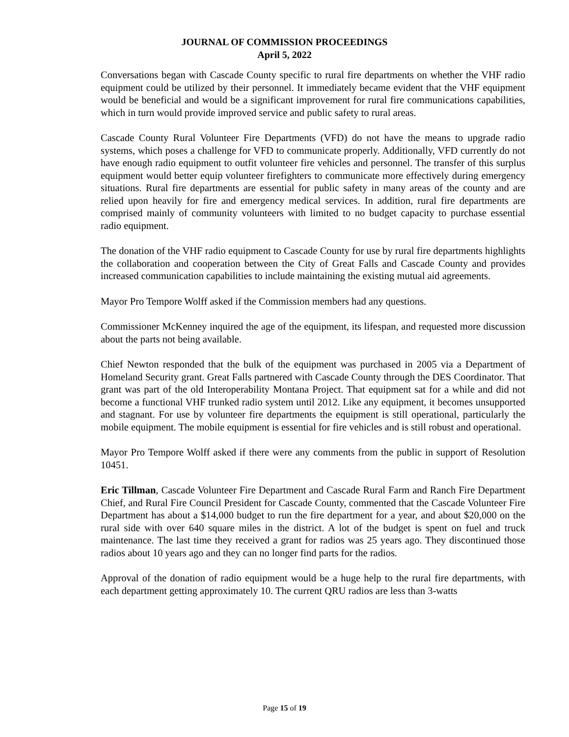JOURNAL OF COMMISSION PROCEEDINGS
April 5, 2022
Conversations began with Cascade County specific to rural fire departments on whether the VHF radio equipment could be utilized by their personnel. It immediately became evident that the VHF equipment would be beneficial and would be a significant improvement for rural fire communications capabilities, which in turn would provide improved service and public safety to rural areas.
Cascade County Rural Volunteer Fire Departments (VFD) do not have the means to upgrade radio systems, which poses a challenge for VFD to communicate properly. Additionally, VFD currently do not have enough radio equipment to outfit volunteer fire vehicles and personnel. The transfer of this surplus equipment would better equip volunteer firefighters to communicate more effectively during emergency situations. Rural fire departments are essential for public safety in many areas of the county and are relied upon heavily for fire and emergency medical services. In addition, rural fire departments are comprised mainly of community volunteers with limited to no budget capacity to purchase essential radio equipment.
The donation of the VHF radio equipment to Cascade County for use by rural fire departments highlights the collaboration and cooperation between the City of Great Falls and Cascade County and provides increased communication capabilities to include maintaining the existing mutual aid agreements.
Mayor Pro Tempore Wolff asked if the Commission members had any questions.
Commissioner McKenney inquired the age of the equipment, its lifespan, and requested more discussion about the parts not being available.
Chief Newton responded that the bulk of the equipment was purchased in 2005 via a Department of Homeland Security grant. Great Falls partnered with Cascade County through the DES Coordinator. That grant was part of the old Interoperability Montana Project. That equipment sat for a while and did not become a functional VHF trunked radio system until 2012. Like any equipment, it becomes unsupported and stagnant. For use by volunteer fire departments the equipment is still operational, particularly the mobile equipment. The mobile equipment is essential for fire vehicles and is still robust and operational.
Mayor Pro Tempore Wolff asked if there were any comments from the public in support of Resolution 10451.
Eric Tillman, Cascade Volunteer Fire Department and Cascade Rural Farm and Ranch Fire Department Chief, and Rural Fire Council President for Cascade County, commented that the Cascade Volunteer Fire Department has about a $14,000 budget to run the fire department for a year, and about $20,000 on the rural side with over 640 square miles in the district. A lot of the budget is spent on fuel and truck maintenance. The last time they received a grant for radios was 25 years ago. They discontinued those radios about 10 years ago and they can no longer find parts for the radios.
Approval of the donation of radio equipment would be a huge help to the rural fire departments, with each department getting approximately 10. The current QRU radios are less than 3-watts
Page 15 of 19